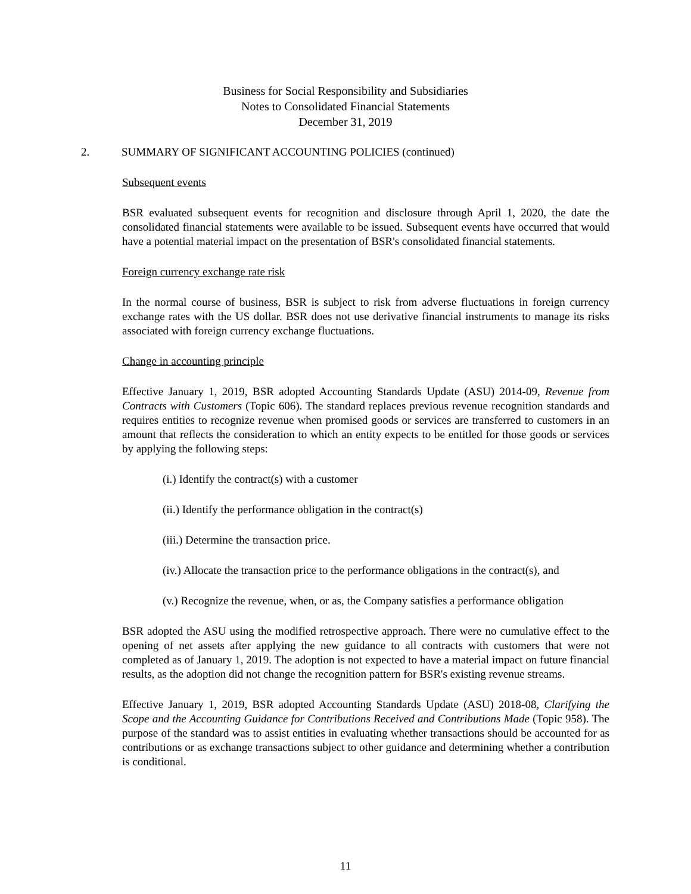Business for Social Responsibility and Subsidiaries
Notes to Consolidated Financial Statements
December 31, 2019
2. SUMMARY OF SIGNIFICANT ACCOUNTING POLICIES (continued)
Subsequent events
BSR evaluated subsequent events for recognition and disclosure through April 1, 2020, the date the consolidated financial statements were available to be issued. Subsequent events have occurred that would have a potential material impact on the presentation of BSR's consolidated financial statements.
Foreign currency exchange rate risk
In the normal course of business, BSR is subject to risk from adverse fluctuations in foreign currency exchange rates with the US dollar. BSR does not use derivative financial instruments to manage its risks associated with foreign currency exchange fluctuations.
Change in accounting principle
Effective January 1, 2019, BSR adopted Accounting Standards Update (ASU) 2014-09, Revenue from Contracts with Customers (Topic 606). The standard replaces previous revenue recognition standards and requires entities to recognize revenue when promised goods or services are transferred to customers in an amount that reflects the consideration to which an entity expects to be entitled for those goods or services by applying the following steps:
(i.) Identify the contract(s) with a customer
(ii.) Identify the performance obligation in the contract(s)
(iii.) Determine the transaction price.
(iv.) Allocate the transaction price to the performance obligations in the contract(s), and
(v.) Recognize the revenue, when, or as, the Company satisfies a performance obligation
BSR adopted the ASU using the modified retrospective approach. There were no cumulative effect to the opening of net assets after applying the new guidance to all contracts with customers that were not completed as of January 1, 2019. The adoption is not expected to have a material impact on future financial results, as the adoption did not change the recognition pattern for BSR's existing revenue streams.
Effective January 1, 2019, BSR adopted Accounting Standards Update (ASU) 2018-08, Clarifying the Scope and the Accounting Guidance for Contributions Received and Contributions Made (Topic 958). The purpose of the standard was to assist entities in evaluating whether transactions should be accounted for as contributions or as exchange transactions subject to other guidance and determining whether a contribution is conditional.
11